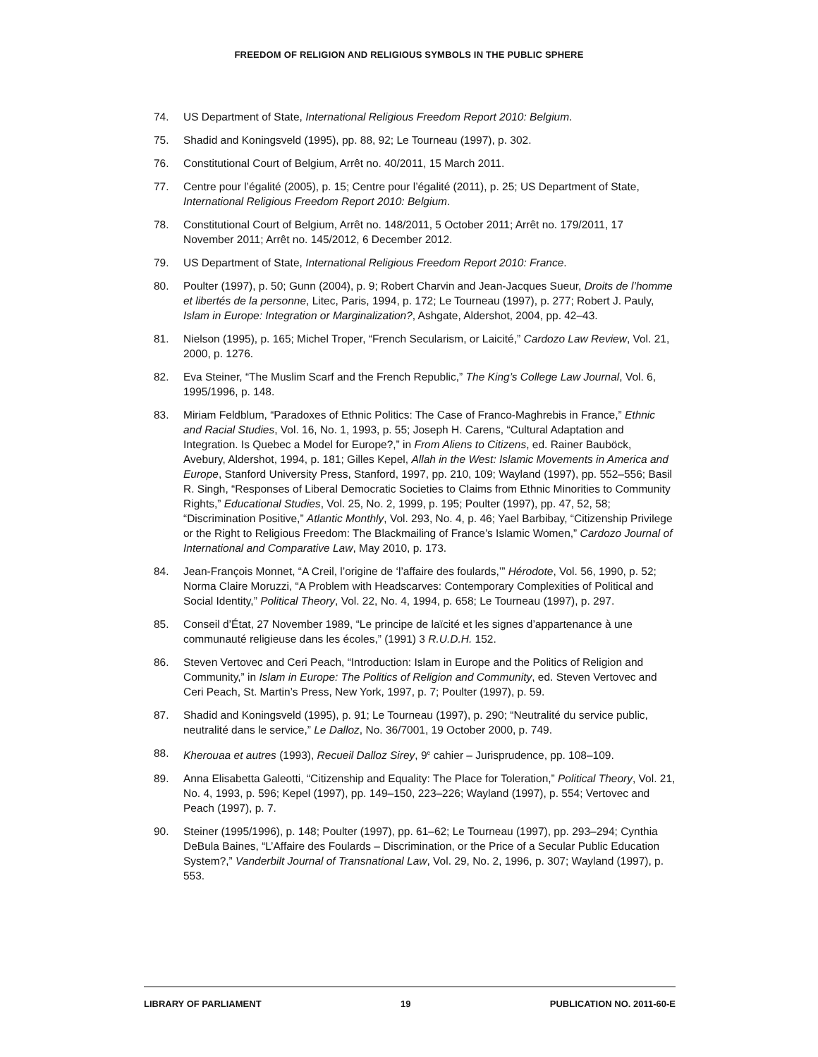FREEDOM OF RELIGION AND RELIGIOUS SYMBOLS IN THE PUBLIC SPHERE
74. US Department of State, International Religious Freedom Report 2010: Belgium.
75. Shadid and Koningsveld (1995), pp. 88, 92; Le Tourneau (1997), p. 302.
76. Constitutional Court of Belgium, Arrêt no. 40/2011, 15 March 2011.
77. Centre pour l’égalité (2005), p. 15; Centre pour l’égalité (2011), p. 25; US Department of State, International Religious Freedom Report 2010: Belgium.
78. Constitutional Court of Belgium, Arrêt no. 148/2011, 5 October 2011; Arrêt no. 179/2011, 17 November 2011; Arrêt no. 145/2012, 6 December 2012.
79. US Department of State, International Religious Freedom Report 2010: France.
80. Poulter (1997), p. 50; Gunn (2004), p. 9; Robert Charvin and Jean-Jacques Sueur, Droits de l’homme et libertés de la personne, Litec, Paris, 1994, p. 172; Le Tourneau (1997), p. 277; Robert J. Pauly, Islam in Europe: Integration or Marginalization?, Ashgate, Aldershot, 2004, pp. 42–43.
81. Nielson (1995), p. 165; Michel Troper, “French Secularism, or Laicité,” Cardozo Law Review, Vol. 21, 2000, p. 1276.
82. Eva Steiner, “The Muslim Scarf and the French Republic,” The King’s College Law Journal, Vol. 6, 1995/1996, p. 148.
83. Miriam Feldblum, “Paradoxes of Ethnic Politics: The Case of Franco-Maghrebis in France,” Ethnic and Racial Studies, Vol. 16, No. 1, 1993, p. 55; Joseph H. Carens, “Cultural Adaptation and Integration. Is Quebec a Model for Europe?,” in From Aliens to Citizens, ed. Rainer Bauböck, Avebury, Aldershot, 1994, p. 181; Gilles Kepel, Allah in the West: Islamic Movements in America and Europe, Stanford University Press, Stanford, 1997, pp. 210, 109; Wayland (1997), pp. 552–556; Basil R. Singh, “Responses of Liberal Democratic Societies to Claims from Ethnic Minorities to Community Rights,” Educational Studies, Vol. 25, No. 2, 1999, p. 195; Poulter (1997), pp. 47, 52, 58; “Discrimination Positive,” Atlantic Monthly, Vol. 293, No. 4, p. 46; Yael Barbibay, “Citizenship Privilege or the Right to Religious Freedom: The Blackmailing of France’s Islamic Women,” Cardozo Journal of International and Comparative Law, May 2010, p. 173.
84. Jean-François Monnet, “A Creil, l’origine de ‘l’affaire des foulards,’” Hérodote, Vol. 56, 1990, p. 52; Norma Claire Moruzzi, “A Problem with Headscarves: Contemporary Complexities of Political and Social Identity,” Political Theory, Vol. 22, No. 4, 1994, p. 658; Le Tourneau (1997), p. 297.
85. Conseil d’État, 27 November 1989, “Le principe de laïcité et les signes d’appartenance à une communauté religieuse dans les écoles,” (1991) 3 R.U.D.H. 152.
86. Steven Vertovec and Ceri Peach, “Introduction: Islam in Europe and the Politics of Religion and Community,” in Islam in Europe: The Politics of Religion and Community, ed. Steven Vertovec and Ceri Peach, St. Martin’s Press, New York, 1997, p. 7; Poulter (1997), p. 59.
87. Shadid and Koningsveld (1995), p. 91; Le Tourneau (1997), p. 290; “Neutralité du service public, neutralité dans le service,” Le Dalloz, No. 36/7001, 19 October 2000, p. 749.
88. Kherouaa et autres (1993), Recueil Dalloz Sirey, 9<sup>e</sup> cahier – Jurisprudence, pp. 108–109.
89. Anna Elisabetta Galeotti, “Citizenship and Equality: The Place for Toleration,” Political Theory, Vol. 21, No. 4, 1993, p. 596; Kepel (1997), pp. 149–150, 223–226; Wayland (1997), p. 554; Vertovec and Peach (1997), p. 7.
90. Steiner (1995/1996), p. 148; Poulter (1997), pp. 61–62; Le Tourneau (1997), pp. 293–294; Cynthia DeBula Baines, “L’Affaire des Foulards – Discrimination, or the Price of a Secular Public Education System?,” Vanderbilt Journal of Transnational Law, Vol. 29, No. 2, 1996, p. 307; Wayland (1997), p. 553.
LIBRARY OF PARLIAMENT 19 PUBLICATION NO. 2011-60-E